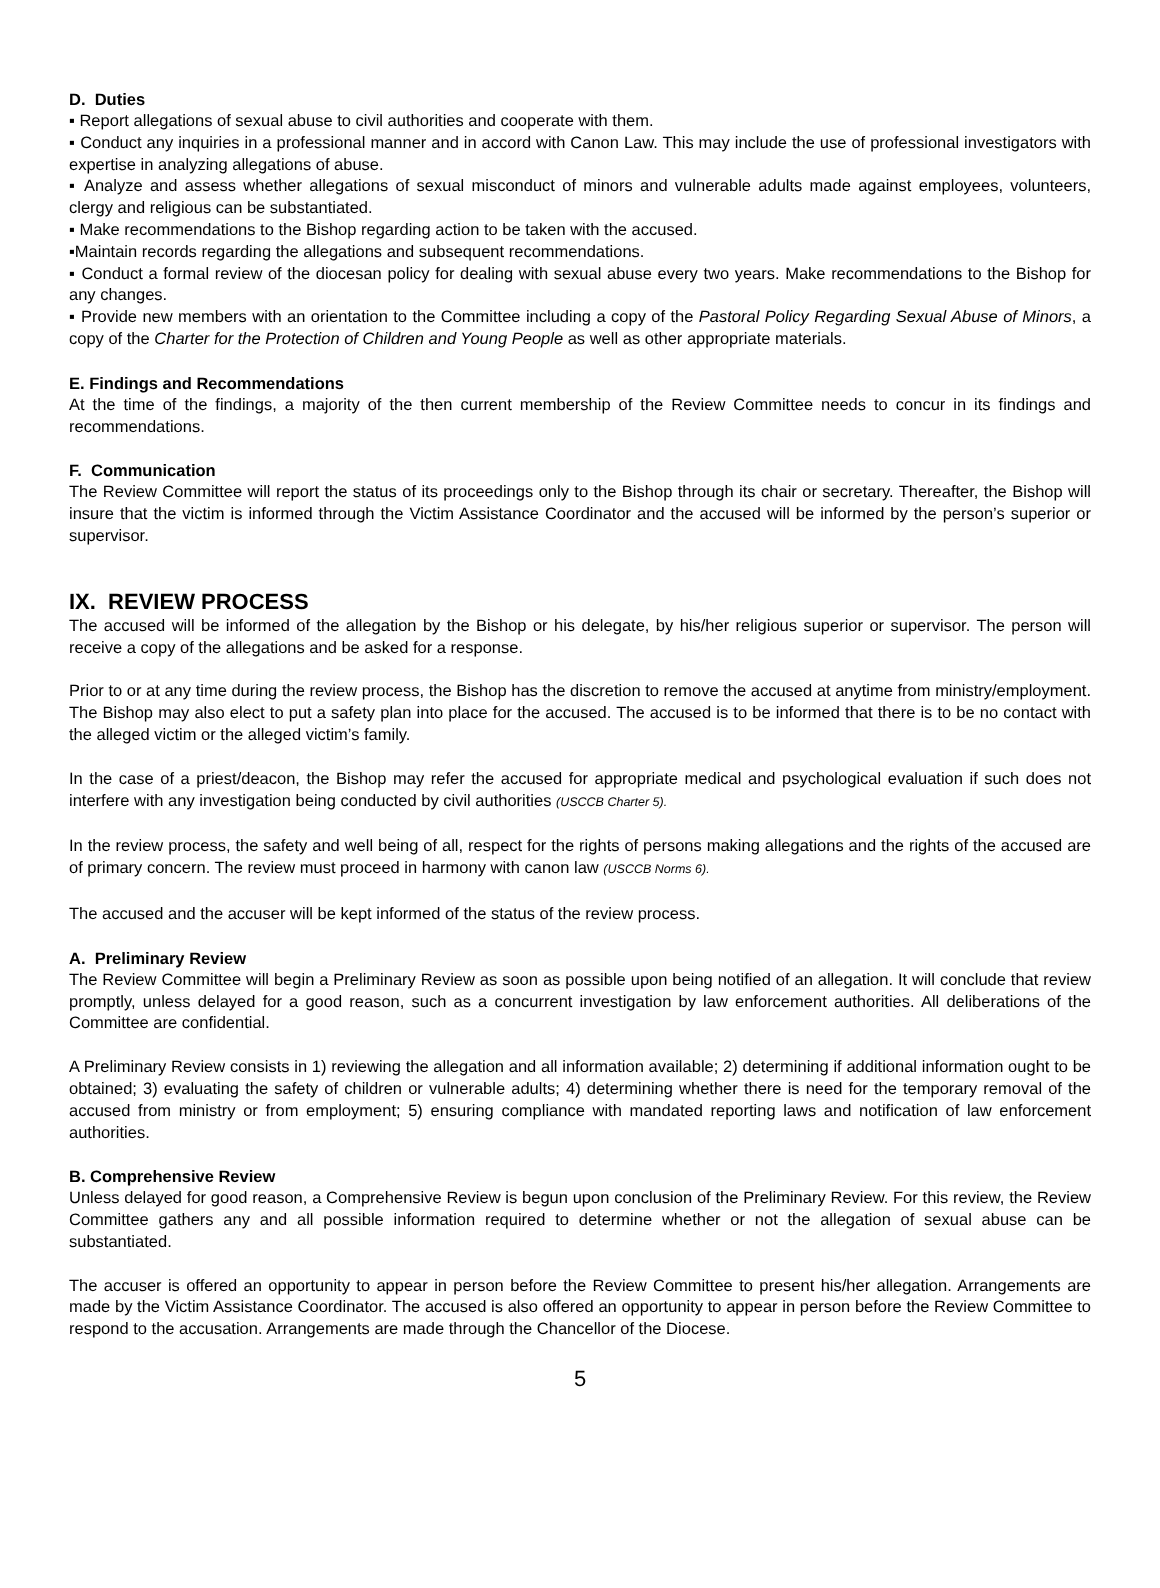D. Duties
▪ Report allegations of sexual abuse to civil authorities and cooperate with them.
▪ Conduct any inquiries in a professional manner and in accord with Canon Law. This may include the use of professional investigators with expertise in analyzing allegations of abuse.
▪ Analyze and assess whether allegations of sexual misconduct of minors and vulnerable adults made against employees, volunteers, clergy and religious can be substantiated.
▪ Make recommendations to the Bishop regarding action to be taken with the accused.
▪Maintain records regarding the allegations and subsequent recommendations.
▪ Conduct a formal review of the diocesan policy for dealing with sexual abuse every two years. Make recommendations to the Bishop for any changes.
▪ Provide new members with an orientation to the Committee including a copy of the Pastoral Policy Regarding Sexual Abuse of Minors, a copy of the Charter for the Protection of Children and Young People as well as other appropriate materials.
E. Findings and Recommendations
At the time of the findings, a majority of the then current membership of the Review Committee needs to concur in its findings and recommendations.
F. Communication
The Review Committee will report the status of its proceedings only to the Bishop through its chair or secretary. Thereafter, the Bishop will insure that the victim is informed through the Victim Assistance Coordinator and the accused will be informed by the person’s superior or supervisor.
IX. REVIEW PROCESS
The accused will be informed of the allegation by the Bishop or his delegate, by his/her religious superior or supervisor. The person will receive a copy of the allegations and be asked for a response.
Prior to or at any time during the review process, the Bishop has the discretion to remove the accused at anytime from ministry/employment. The Bishop may also elect to put a safety plan into place for the accused. The accused is to be informed that there is to be no contact with the alleged victim or the alleged victim’s family.
In the case of a priest/deacon, the Bishop may refer the accused for appropriate medical and psychological evaluation if such does not interfere with any investigation being conducted by civil authorities (USCCB Charter 5).
In the review process, the safety and well being of all, respect for the rights of persons making allegations and the rights of the accused are of primary concern. The review must proceed in harmony with canon law (USCCB Norms 6).
The accused and the accuser will be kept informed of the status of the review process.
A. Preliminary Review
The Review Committee will begin a Preliminary Review as soon as possible upon being notified of an allegation. It will conclude that review promptly, unless delayed for a good reason, such as a concurrent investigation by law enforcement authorities. All deliberations of the Committee are confidential.
A Preliminary Review consists in 1) reviewing the allegation and all information available; 2) determining if additional information ought to be obtained; 3) evaluating the safety of children or vulnerable adults; 4) determining whether there is need for the temporary removal of the accused from ministry or from employment; 5) ensuring compliance with mandated reporting laws and notification of law enforcement authorities.
B. Comprehensive Review
Unless delayed for good reason, a Comprehensive Review is begun upon conclusion of the Preliminary Review. For this review, the Review Committee gathers any and all possible information required to determine whether or not the allegation of sexual abuse can be substantiated.
The accuser is offered an opportunity to appear in person before the Review Committee to present his/her allegation. Arrangements are made by the Victim Assistance Coordinator. The accused is also offered an opportunity to appear in person before the Review Committee to respond to the accusation. Arrangements are made through the Chancellor of the Diocese.
5